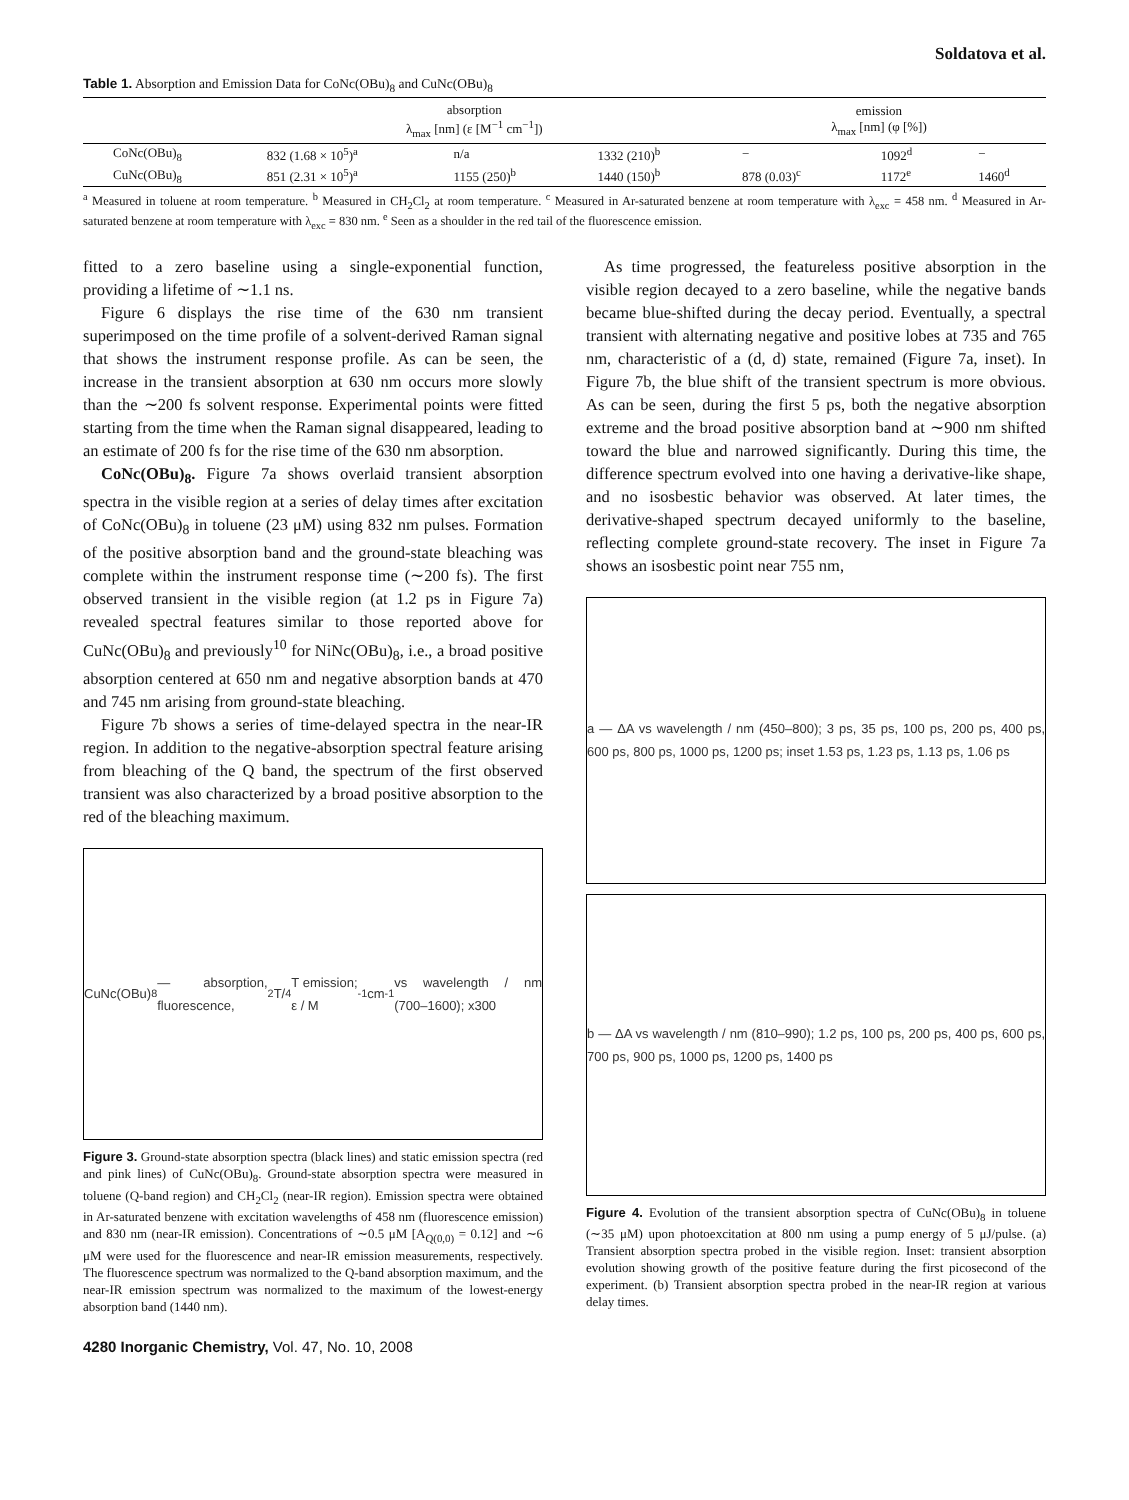Soldatova et al.
Table 1. Absorption and Emission Data for CoNc(OBu)<sub>8</sub> and CuNc(OBu)<sub>8</sub>
| | absorption λ<sub>max</sub> [nm] (ε [M<sup>−1</sup> cm<sup>−1</sup>]) | | | emission λ<sub>max</sub> [nm] (φ [%]) | | |
| --- | --- | --- | --- | --- | --- | --- |
| CoNc(OBu)<sub>8</sub> | 832 (1.68 × 10<sup>5</sup>)<sup>a</sup> | n/a | 1332 (210)<sup>b</sup> | − | 1092<sup>d</sup> | − |
| CuNc(OBu)<sub>8</sub> | 851 (2.31 × 10<sup>5</sup>)<sup>a</sup> | 1155 (250)<sup>b</sup> | 1440 (150)<sup>b</sup> | 878 (0.03)<sup>c</sup> | 1172<sup>e</sup> | 1460<sup>d</sup> |
<sup>a</sup> Measured in toluene at room temperature. <sup>b</sup> Measured in CH<sub>2</sub>Cl<sub>2</sub> at room temperature. <sup>c</sup> Measured in Ar-saturated benzene at room temperature with λ<sub>exc</sub> = 458 nm. <sup>d</sup> Measured in Ar-saturated benzene at room temperature with λ<sub>exc</sub> = 830 nm. <sup>e</sup> Seen as a shoulder in the red tail of the fluorescence emission.
fitted to a zero baseline using a single-exponential function, providing a lifetime of ∼1.1 ns.
Figure 6 displays the rise time of the 630 nm transient superimposed on the time profile of a solvent-derived Raman signal that shows the instrument response profile. As can be seen, the increase in the transient absorption at 630 nm occurs more slowly than the ∼200 fs solvent response. Experimental points were fitted starting from the time when the Raman signal disappeared, leading to an estimate of 200 fs for the rise time of the 630 nm absorption.
CoNc(OBu)<sub>8</sub>. Figure 7a shows overlaid transient absorption spectra in the visible region at a series of delay times after excitation of CoNc(OBu)<sub>8</sub> in toluene (23 μM) using 832 nm pulses. Formation of the positive absorption band and the ground-state bleaching was complete within the instrument response time (∼200 fs). The first observed transient in the visible region (at 1.2 ps in Figure 7a) revealed spectral features similar to those reported above for CuNc(OBu)<sub>8</sub> and previously<sup>10</sup> for NiNc(OBu)<sub>8</sub>, i.e., a broad positive absorption centered at 650 nm and negative absorption bands at 470 and 745 nm arising from ground-state bleaching.
Figure 7b shows a series of time-delayed spectra in the near-IR region. In addition to the negative-absorption spectral feature arising from bleaching of the Q band, the spectrum of the first observed transient was also characterized by a broad positive absorption to the red of the bleaching maximum.
CuNc(OBu)<sub>8</sub> — absorption, fluorescence, <sup>2</sup>T/<sup>4</sup>T emission; ε / M<sup>-1</sup>cm<sup>-1</sup> vs wavelength / nm (700–1600); x300
Figure 3. Ground-state absorption spectra (black lines) and static emission spectra (red and pink lines) of CuNc(OBu)<sub>8</sub>. Ground-state absorption spectra were measured in toluene (Q-band region) and CH<sub>2</sub>Cl<sub>2</sub> (near-IR region). Emission spectra were obtained in Ar-saturated benzene with excitation wavelengths of 458 nm (fluorescence emission) and 830 nm (near-IR emission). Concentrations of ∼0.5 μM [A<sub>Q(0,0)</sub> = 0.12] and ∼6 μM were used for the fluorescence and near-IR emission measurements, respectively. The fluorescence spectrum was normalized to the Q-band absorption maximum, and the near-IR emission spectrum was normalized to the maximum of the lowest-energy absorption band (1440 nm).
4280 Inorganic Chemistry, Vol. 47, No. 10, 2008
As time progressed, the featureless positive absorption in the visible region decayed to a zero baseline, while the negative bands became blue-shifted during the decay period. Eventually, a spectral transient with alternating negative and positive lobes at 735 and 765 nm, characteristic of a (d, d) state, remained (Figure 7a, inset). In Figure 7b, the blue shift of the transient spectrum is more obvious. As can be seen, during the first 5 ps, both the negative absorption extreme and the broad positive absorption band at ∼900 nm shifted toward the blue and narrowed significantly. During this time, the difference spectrum evolved into one having a derivative-like shape, and no isosbestic behavior was observed. At later times, the derivative-shaped spectrum decayed uniformly to the baseline, reflecting complete ground-state recovery. The inset in Figure 7a shows an isosbestic point near 755 nm,
a — ΔA vs wavelength / nm (450–800); 3 ps, 35 ps, 100 ps, 200 ps, 400 ps, 600 ps, 800 ps, 1000 ps, 1200 ps; inset 1.53 ps, 1.23 ps, 1.13 ps, 1.06 ps
b — ΔA vs wavelength / nm (810–990); 1.2 ps, 100 ps, 200 ps, 400 ps, 600 ps, 700 ps, 900 ps, 1000 ps, 1200 ps, 1400 ps
Figure 4. Evolution of the transient absorption spectra of CuNc(OBu)<sub>8</sub> in toluene (∼35 μM) upon photoexcitation at 800 nm using a pump energy of 5 μJ/pulse. (a) Transient absorption spectra probed in the visible region. Inset: transient absorption evolution showing growth of the positive feature during the first picosecond of the experiment. (b) Transient absorption spectra probed in the near-IR region at various delay times.